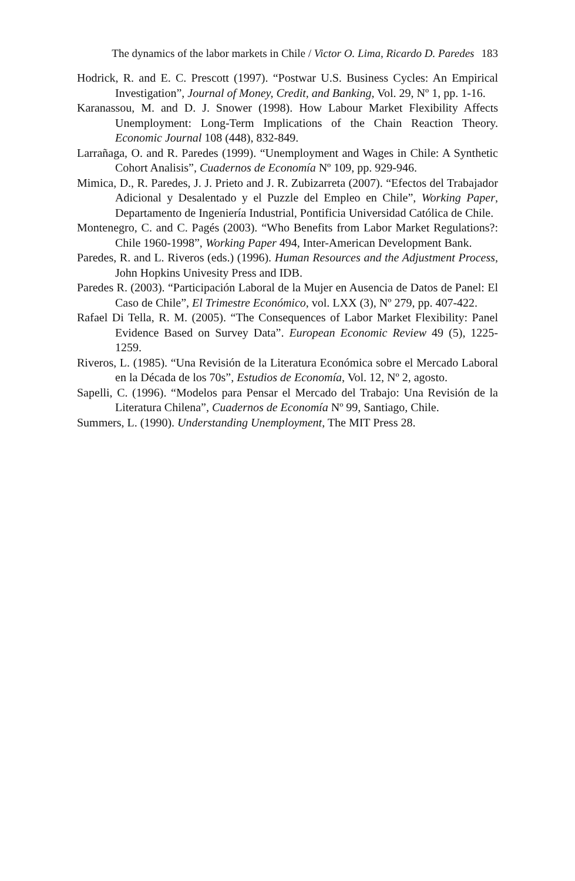The dynamics of the labor markets in Chile / Victor O. Lima, Ricardo D. Paredes 183
Hodrick, R. and E. C. Prescott (1997). “Postwar U.S. Business Cycles: An Empirical Investigation”, Journal of Money, Credit, and Banking, Vol. 29, Nº 1, pp. 1-16.
Karanassou, M. and D. J. Snower (1998). How Labour Market Flexibility Affects Unemployment: Long-Term Implications of the Chain Reaction Theory. Economic Journal 108 (448), 832-849.
Larrañaga, O. and R. Paredes (1999). “Unemployment and Wages in Chile: A Synthetic Cohort Analisis”, Cuadernos de Economía Nº 109, pp. 929-946.
Mimica, D., R. Paredes, J. J. Prieto and J. R. Zubizarreta (2007). “Efectos del Trabajador Adicional y Desalentado y el Puzzle del Empleo en Chile”, Working Paper, Departamento de Ingeniería Industrial, Pontificia Universidad Católica de Chile.
Montenegro, C. and C. Pagés (2003). “Who Benefits from Labor Market Regulations?: Chile 1960-1998”, Working Paper 494, Inter-American Development Bank.
Paredes, R. and L. Riveros (eds.) (1996). Human Resources and the Adjustment Process, John Hopkins Univesity Press and IDB.
Paredes R. (2003). “Participación Laboral de la Mujer en Ausencia de Datos de Panel: El Caso de Chile”, El Trimestre Económico, vol. LXX (3), Nº 279, pp. 407-422.
Rafael Di Tella, R. M. (2005). “The Consequences of Labor Market Flexibility: Panel Evidence Based on Survey Data”. European Economic Review 49 (5), 1225-1259.
Riveros, L. (1985). “Una Revisión de la Literatura Económica sobre el Mercado Laboral en la Década de los 70s”, Estudios de Economía, Vol. 12, Nº 2, agosto.
Sapelli, C. (1996). “Modelos para Pensar el Mercado del Trabajo: Una Revisión de la Literatura Chilena”, Cuadernos de Economía Nº 99, Santiago, Chile.
Summers, L. (1990). Understanding Unemployment, The MIT Press 28.